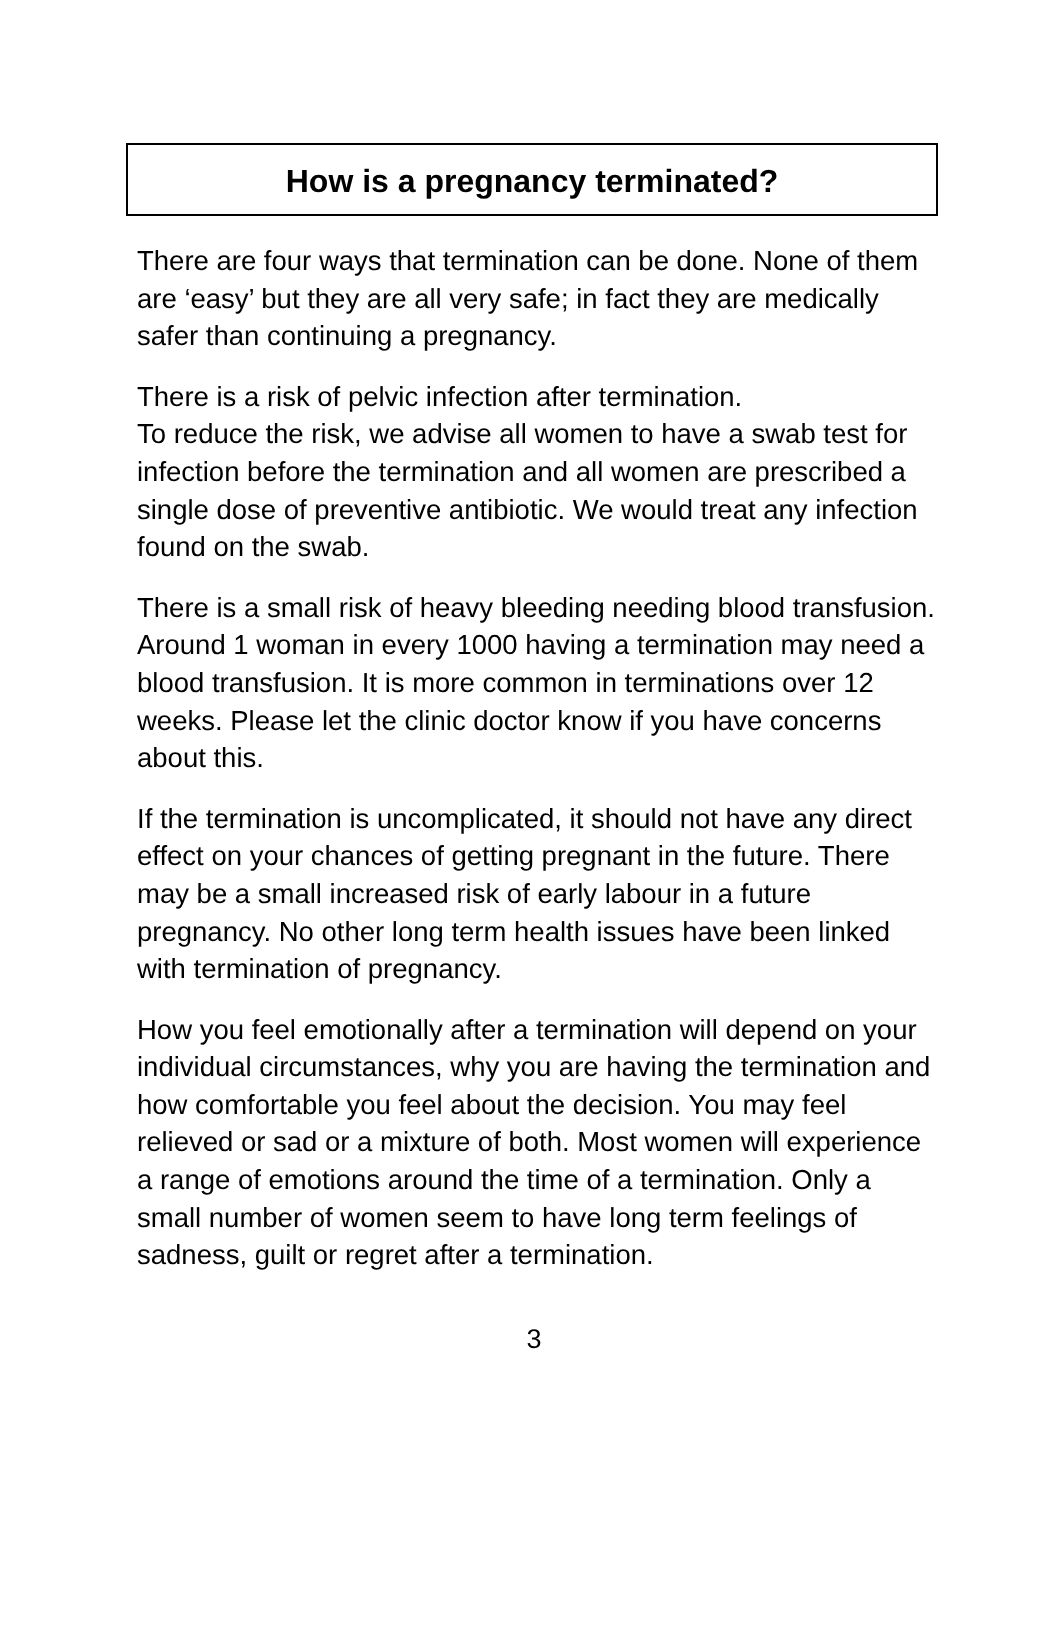How is a pregnancy terminated?
There are four ways that termination can be done. None of them are ‘easy’ but they are all very safe; in fact they are medically safer than continuing a pregnancy.
There is a risk of pelvic infection after termination.
To reduce the risk, we advise all women to have a swab test for infection before the termination and all women are prescribed a single dose of preventive antibiotic. We would treat any infection found on the swab.
There is a small risk of heavy bleeding needing blood transfusion. Around 1 woman in every 1000 having a termination may need a blood transfusion. It is more common in terminations over 12 weeks. Please let the clinic doctor know if you have concerns about this.
If the termination is uncomplicated, it should not have any direct effect on your chances of getting pregnant in the future. There may be a small increased risk of early labour in a future pregnancy. No other long term health issues have been linked with termination of pregnancy.
How you feel emotionally after a termination will depend on your individual circumstances, why you are having the termination and how comfortable you feel about the decision. You may feel relieved or sad or a mixture of both. Most women will experience a range of emotions around the time of a termination. Only a small number of women seem to have long term feelings of sadness, guilt or regret after a termination.
3